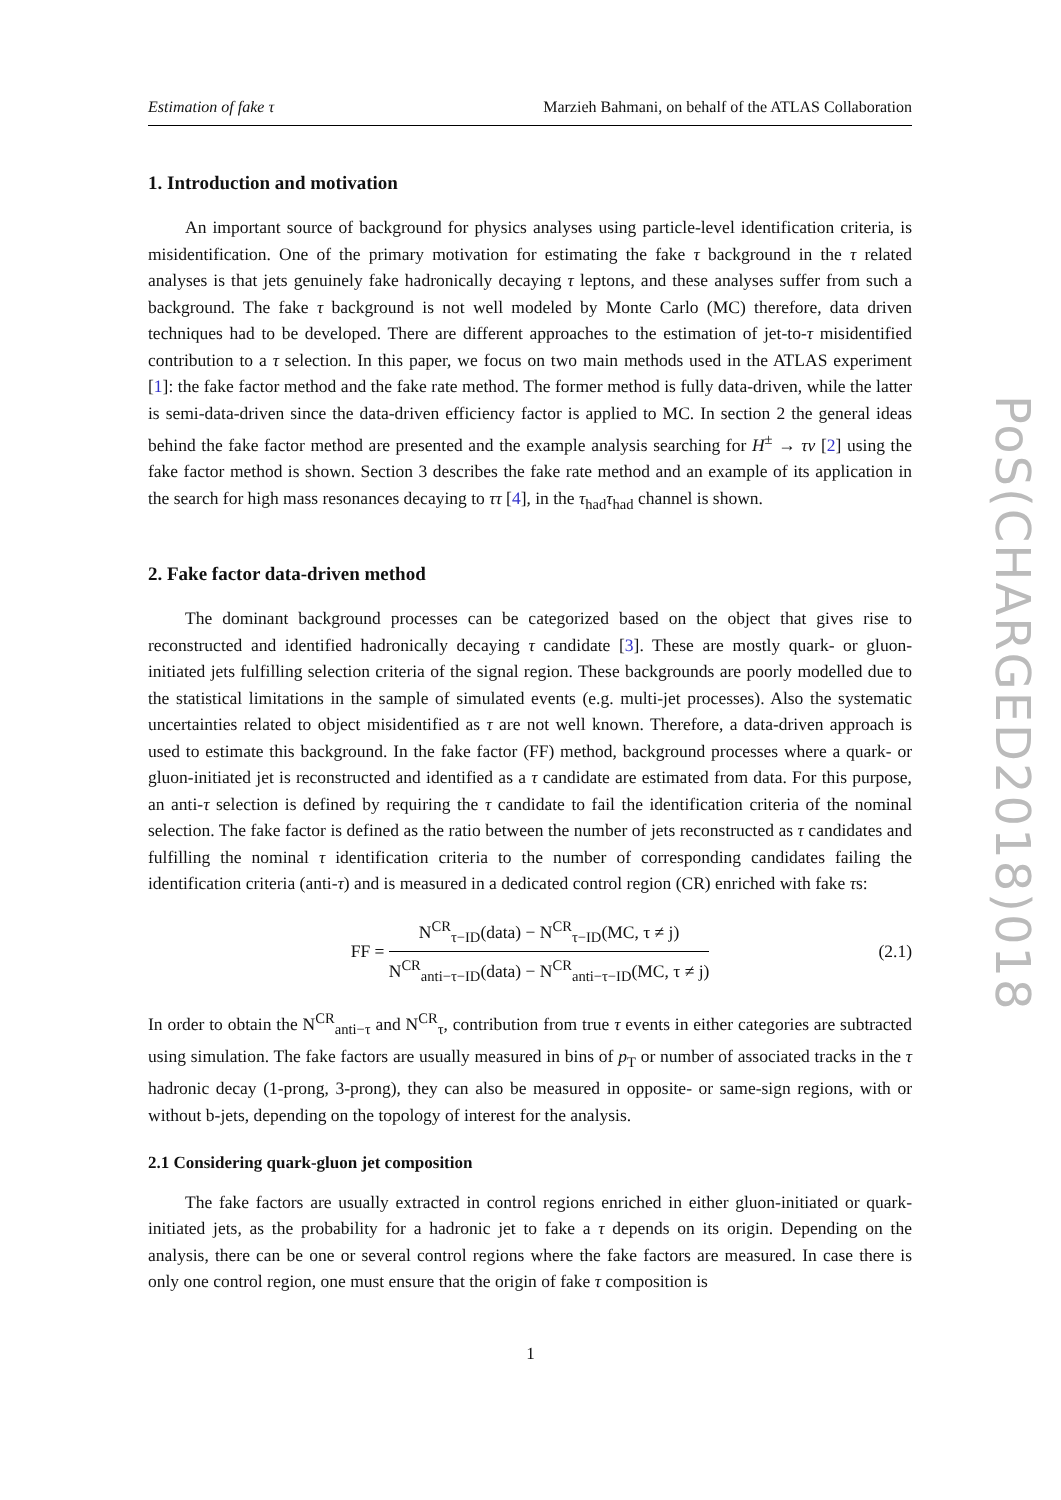Estimation of fake τ Marzieh Bahmani, on behalf of the ATLAS Collaboration
1. Introduction and motivation
An important source of background for physics analyses using particle-level identification criteria, is misidentification. One of the primary motivation for estimating the fake τ background in the τ related analyses is that jets genuinely fake hadronically decaying τ leptons, and these analyses suffer from such a background. The fake τ background is not well modeled by Monte Carlo (MC) therefore, data driven techniques had to be developed. There are different approaches to the estimation of jet-to-τ misidentified contribution to a τ selection. In this paper, we focus on two main methods used in the ATLAS experiment [1]: the fake factor method and the fake rate method. The former method is fully data-driven, while the latter is semi-data-driven since the data-driven efficiency factor is applied to MC. In section 2 the general ideas behind the fake factor method are presented and the example analysis searching for H<sup>±</sup> → τν [2] using the fake factor method is shown. Section 3 describes the fake rate method and an example of its application in the search for high mass resonances decaying to ττ [4], in the τ<sub>had</sub>τ<sub>had</sub> channel is shown.
2. Fake factor data-driven method
The dominant background processes can be categorized based on the object that gives rise to reconstructed and identified hadronically decaying τ candidate [3]. These are mostly quark- or gluon-initiated jets fulfilling selection criteria of the signal region. These backgrounds are poorly modelled due to the statistical limitations in the sample of simulated events (e.g. multi-jet processes). Also the systematic uncertainties related to object misidentified as τ are not well known. Therefore, a data-driven approach is used to estimate this background. In the fake factor (FF) method, background processes where a quark- or gluon-initiated jet is reconstructed and identified as a τ candidate are estimated from data. For this purpose, an anti-τ selection is defined by requiring the τ candidate to fail the identification criteria of the nominal selection. The fake factor is defined as the ratio between the number of jets reconstructed as τ candidates and fulfilling the nominal τ identification criteria to the number of corresponding candidates failing the identification criteria (anti-τ) and is measured in a dedicated control region (CR) enriched with fake τs:
FF =
N<sup>CR</sup><sub>τ−ID</sub>(data) − N<sup>CR</sup><sub>τ−ID</sub>(MC, τ ≠ j)
N<sup>CR</sup><sub>anti−τ−ID</sub>(data) − N<sup>CR</sup><sub>anti−τ−ID</sub>(MC, τ ≠ j)
(2.1)
In order to obtain the N<sup>CR</sup><sub>anti−τ</sub> and N<sup>CR</sup><sub>τ</sub>, contribution from true τ events in either categories are subtracted using simulation. The fake factors are usually measured in bins of p<sub>T</sub> or number of associated tracks in the τ hadronic decay (1-prong, 3-prong), they can also be measured in opposite- or same-sign regions, with or without b-jets, depending on the topology of interest for the analysis.
2.1 Considering quark-gluon jet composition
The fake factors are usually extracted in control regions enriched in either gluon-initiated or quark-initiated jets, as the probability for a hadronic jet to fake a τ depends on its origin. Depending on the analysis, there can be one or several control regions where the fake factors are measured. In case there is only one control region, one must ensure that the origin of fake τ composition is
PoS(CHARGED2018)018
1